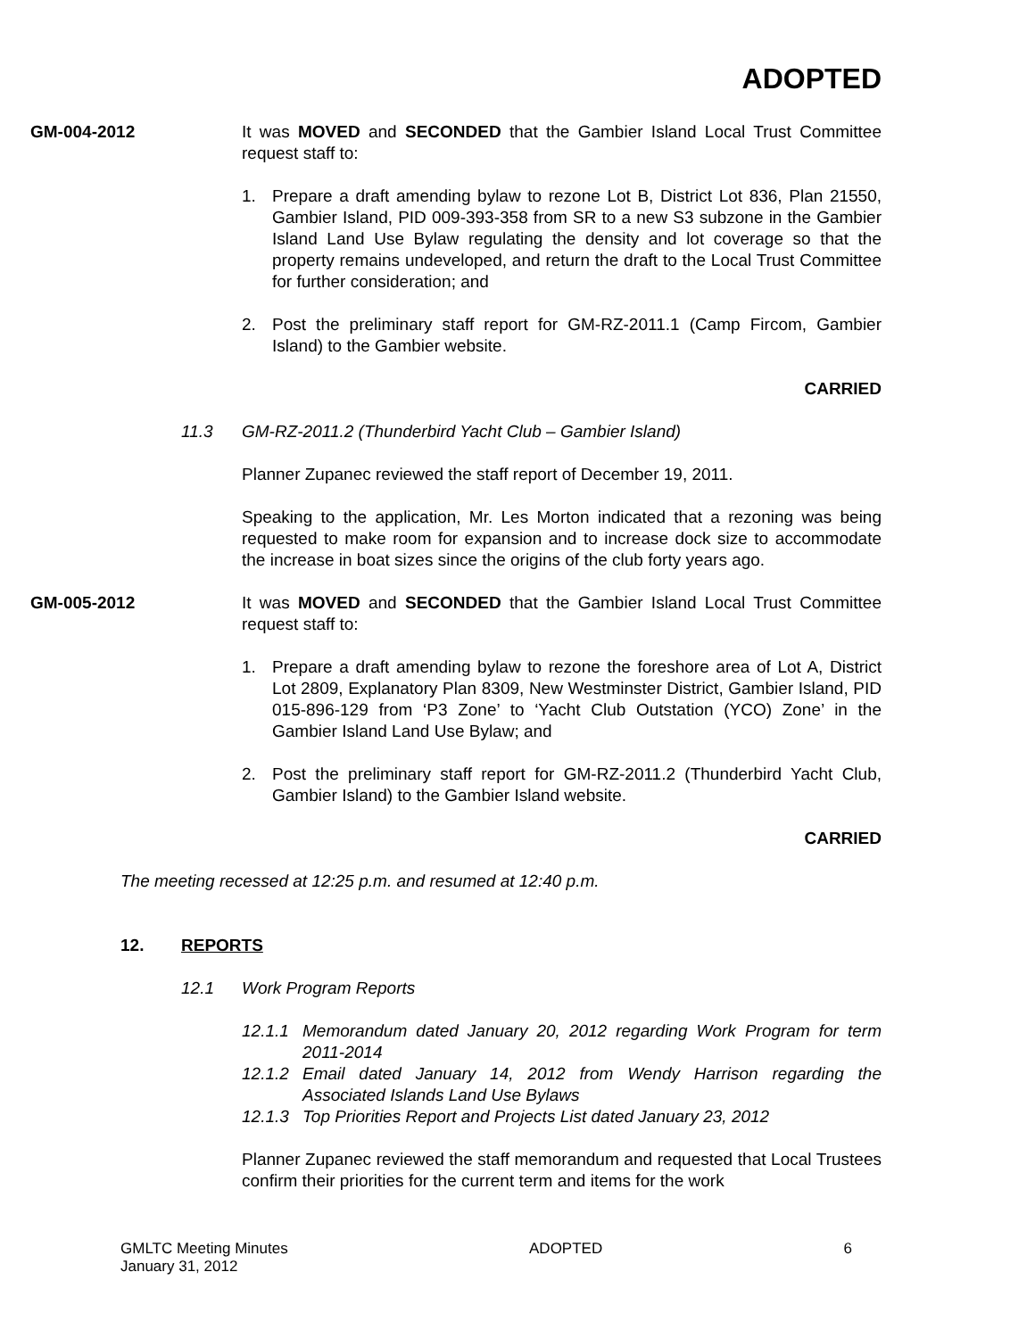ADOPTED
GM-004-2012 It was MOVED and SECONDED that the Gambier Island Local Trust Committee request staff to:
1. Prepare a draft amending bylaw to rezone Lot B, District Lot 836, Plan 21550, Gambier Island, PID 009-393-358 from SR to a new S3 subzone in the Gambier Island Land Use Bylaw regulating the density and lot coverage so that the property remains undeveloped, and return the draft to the Local Trust Committee for further consideration; and
2. Post the preliminary staff report for GM-RZ-2011.1 (Camp Fircom, Gambier Island) to the Gambier website.
CARRIED
11.3 GM-RZ-2011.2 (Thunderbird Yacht Club – Gambier Island)
Planner Zupanec reviewed the staff report of December 19, 2011.
Speaking to the application, Mr. Les Morton indicated that a rezoning was being requested to make room for expansion and to increase dock size to accommodate the increase in boat sizes since the origins of the club forty years ago.
GM-005-2012 It was MOVED and SECONDED that the Gambier Island Local Trust Committee request staff to:
1. Prepare a draft amending bylaw to rezone the foreshore area of Lot A, District Lot 2809, Explanatory Plan 8309, New Westminster District, Gambier Island, PID 015-896-129 from ‘P3 Zone’ to ‘Yacht Club Outstation (YCO) Zone’ in the Gambier Island Land Use Bylaw; and
2. Post the preliminary staff report for GM-RZ-2011.2 (Thunderbird Yacht Club, Gambier Island) to the Gambier Island website.
CARRIED
The meeting recessed at 12:25 p.m. and resumed at 12:40 p.m.
12. REPORTS
12.1 Work Program Reports
12.1.1 Memorandum dated January 20, 2012 regarding Work Program for term 2011-2014
12.1.2 Email dated January 14, 2012 from Wendy Harrison regarding the Associated Islands Land Use Bylaws
12.1.3 Top Priorities Report and Projects List dated January 23, 2012
Planner Zupanec reviewed the staff memorandum and requested that Local Trustees confirm their priorities for the current term and items for the work
GMLTC Meeting Minutes
January 31, 2012
ADOPTED 6